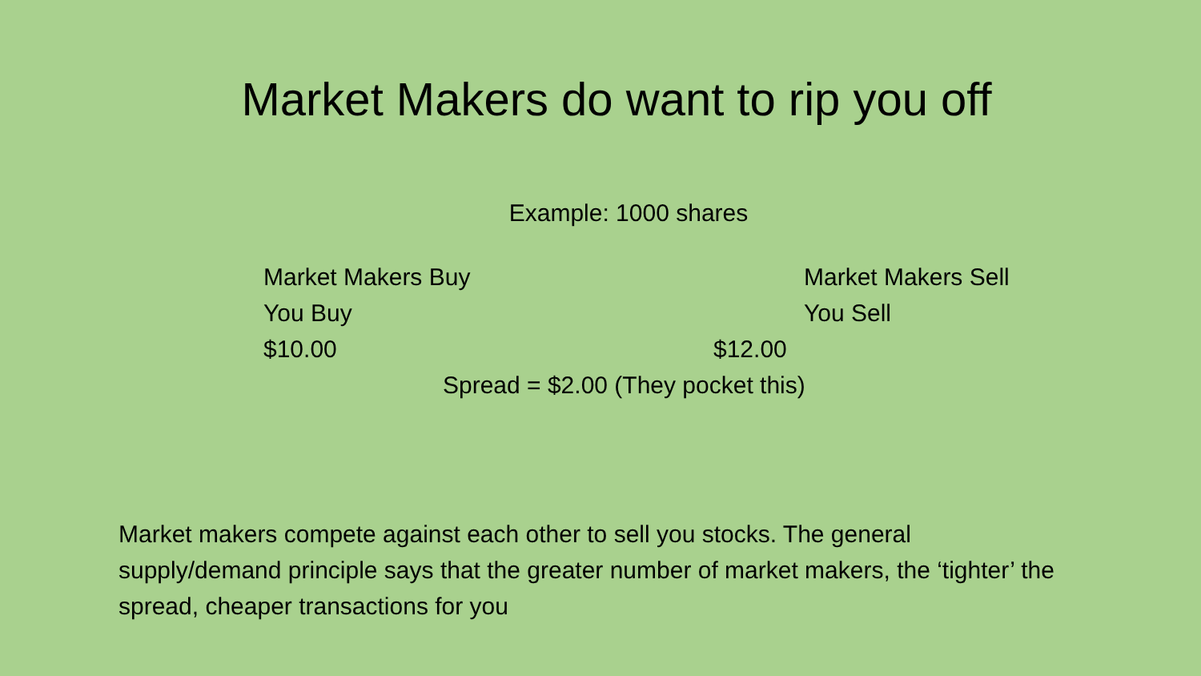Market Makers do want to rip you off
Example: 1000 shares
Market Makers Buy Market Makers Sell
You Buy You Sell
$10.00 $12.00
Spread = $2.00 (They pocket this)
Market makers compete against each other to sell you stocks. The general supply/demand principle says that the greater number of market makers, the ‘tighter’ the spread, cheaper transactions for you